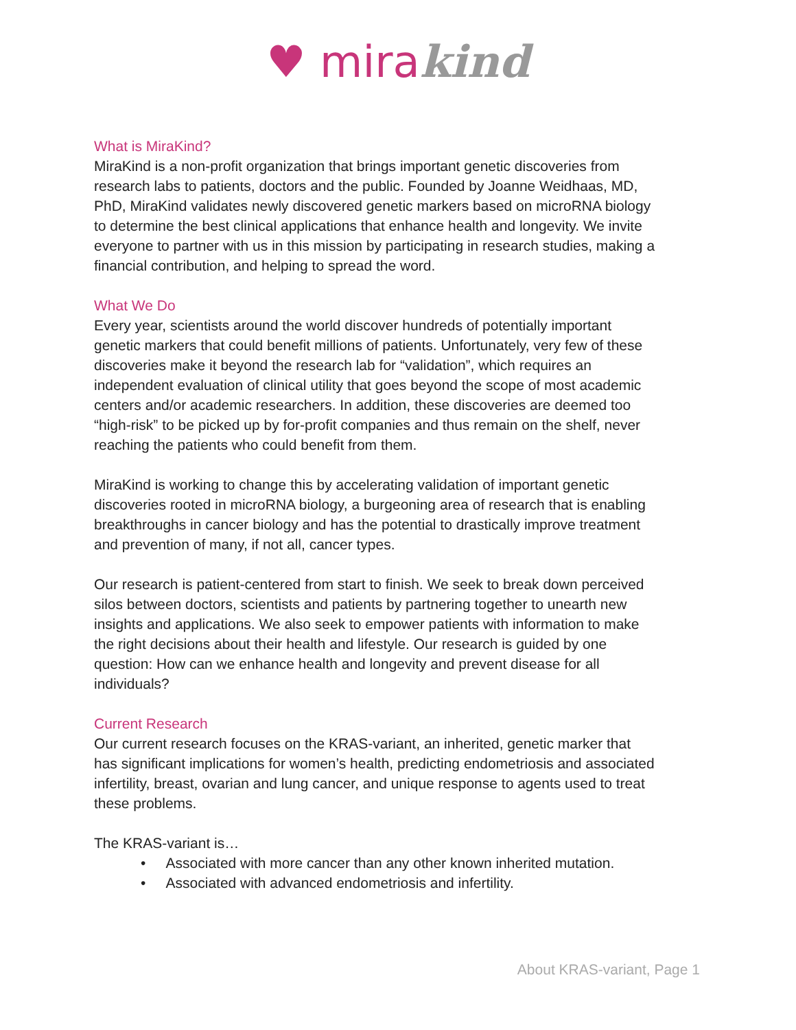♥ mira kind
What is MiraKind?
MiraKind is a non-profit organization that brings important genetic discoveries from research labs to patients, doctors and the public. Founded by Joanne Weidhaas, MD, PhD, MiraKind validates newly discovered genetic markers based on microRNA biology to determine the best clinical applications that enhance health and longevity. We invite everyone to partner with us in this mission by participating in research studies, making a financial contribution, and helping to spread the word.
What We Do
Every year, scientists around the world discover hundreds of potentially important genetic markers that could benefit millions of patients. Unfortunately, very few of these discoveries make it beyond the research lab for “validation”, which requires an independent evaluation of clinical utility that goes beyond the scope of most academic centers and/or academic researchers. In addition, these discoveries are deemed too “high-risk” to be picked up by for-profit companies and thus remain on the shelf, never reaching the patients who could benefit from them.
MiraKind is working to change this by accelerating validation of important genetic discoveries rooted in microRNA biology, a burgeoning area of research that is enabling breakthroughs in cancer biology and has the potential to drastically improve treatment and prevention of many, if not all, cancer types.
Our research is patient-centered from start to finish. We seek to break down perceived silos between doctors, scientists and patients by partnering together to unearth new insights and applications. We also seek to empower patients with information to make the right decisions about their health and lifestyle. Our research is guided by one question: How can we enhance health and longevity and prevent disease for all individuals?
Current Research
Our current research focuses on the KRAS-variant, an inherited, genetic marker that has significant implications for women’s health, predicting endometriosis and associated infertility, breast, ovarian and lung cancer, and unique response to agents used to treat these problems.
The KRAS-variant is…
• Associated with more cancer than any other known inherited mutation.
• Associated with advanced endometriosis and infertility.
About KRAS-variant, Page 1